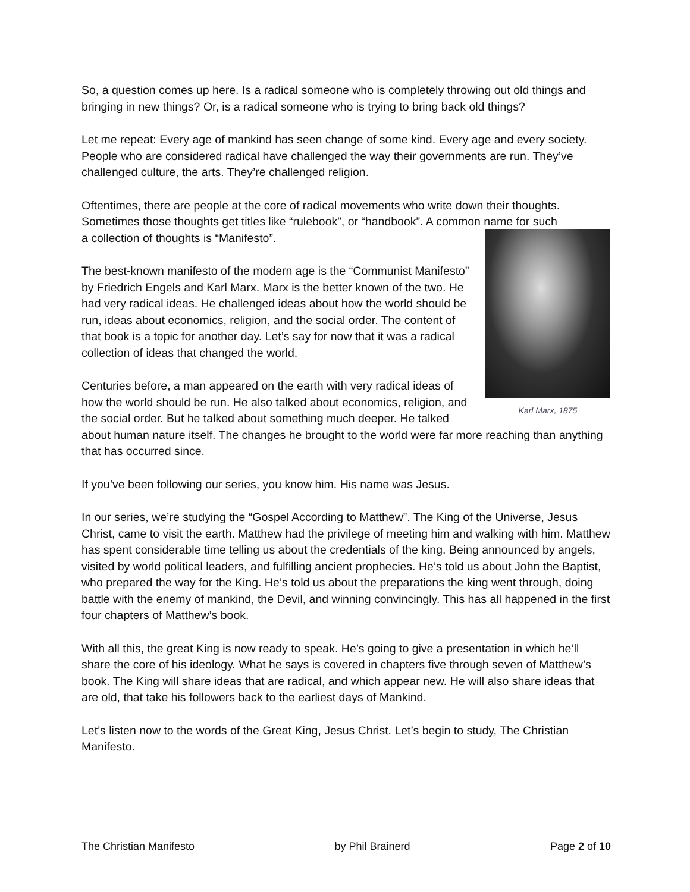So, a question comes up here. Is a radical someone who is completely throwing out old things and bringing in new things? Or, is a radical someone who is trying to bring back old things?
Let me repeat: Every age of mankind has seen change of some kind. Every age and every society. People who are considered radical have challenged the way their governments are run. They’ve challenged culture, the arts. They’re challenged religion.
Oftentimes, there are people at the core of radical movements who write down their thoughts. Sometimes those thoughts get titles like “rulebook”, or “handbook”. A common name for such
Karl Marx, 1875
a collection of thoughts is “Manifesto”.
The best-known manifesto of the modern age is the “Communist Manifesto” by Friedrich Engels and Karl Marx. Marx is the better known of the two. He had very radical ideas. He challenged ideas about how the world should be run, ideas about economics, religion, and the social order. The content of that book is a topic for another day. Let’s say for now that it was a radical collection of ideas that changed the world.
Centuries before, a man appeared on the earth with very radical ideas of how the world should be run. He also talked about economics, religion, and the social order. But he talked about something much deeper. He talked about human nature itself. The changes he brought to the world were far more reaching than anything that has occurred since.
If you’ve been following our series, you know him. His name was Jesus.
In our series, we’re studying the “Gospel According to Matthew”. The King of the Universe, Jesus Christ, came to visit the earth. Matthew had the privilege of meeting him and walking with him. Matthew has spent considerable time telling us about the credentials of the king. Being announced by angels, visited by world political leaders, and fulfilling ancient prophecies. He’s told us about John the Baptist, who prepared the way for the King. He’s told us about the preparations the king went through, doing battle with the enemy of mankind, the Devil, and winning convincingly. This has all happened in the first four chapters of Matthew’s book.
With all this, the great King is now ready to speak. He’s going to give a presentation in which he’ll share the core of his ideology. What he says is covered in chapters five through seven of Matthew’s book. The King will share ideas that are radical, and which appear new. He will also share ideas that are old, that take his followers back to the earliest days of Mankind.
Let’s listen now to the words of the Great King, Jesus Christ. Let’s begin to study, The Christian Manifesto.
The Christian Manifesto by Phil Brainerd Page 2 of 10